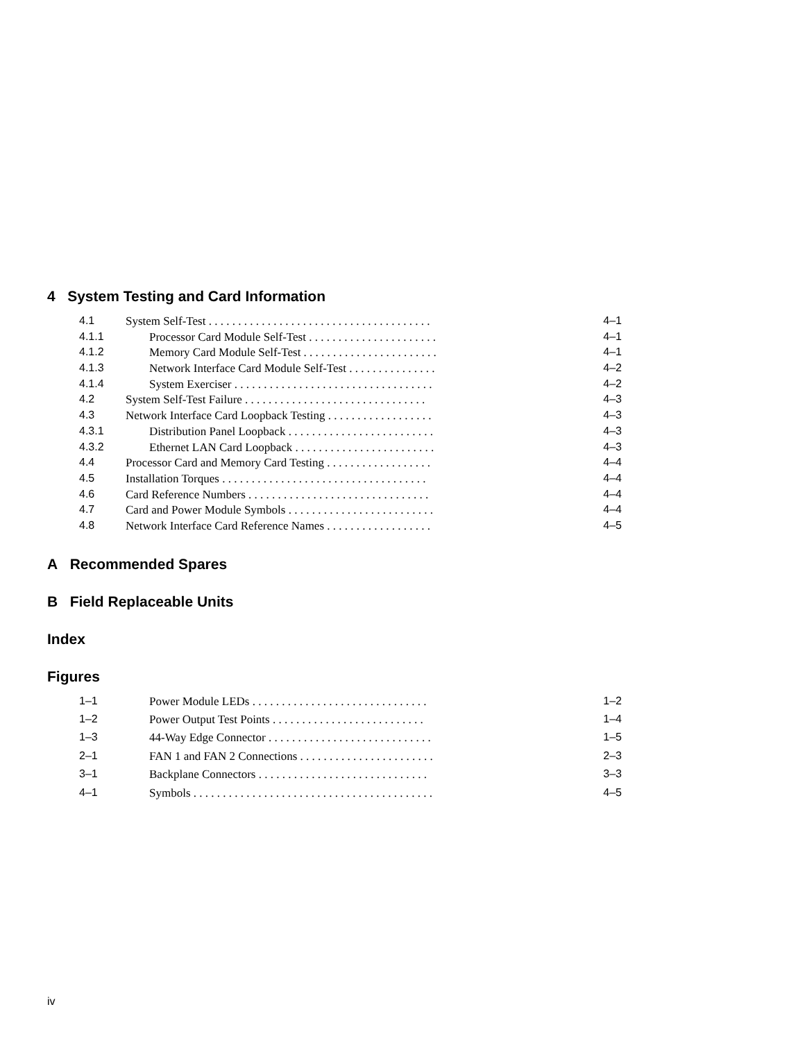4 System Testing and Card Information
| 4.1 | System Self-Test . . . . . . . . . . . . . . . . . . . . . . . . . . . . . . . . . . . . . . | 4–1 |
| 4.1.1 | Processor Card Module Self-Test . . . . . . . . . . . . . . . . . . . . . . | 4–1 |
| 4.1.2 | Memory Card Module Self-Test . . . . . . . . . . . . . . . . . . . . . . . | 4–1 |
| 4.1.3 | Network Interface Card Module Self-Test . . . . . . . . . . . . . . . | 4–2 |
| 4.1.4 | System Exerciser . . . . . . . . . . . . . . . . . . . . . . . . . . . . . . . . . . | 4–2 |
| 4.2 | System Self-Test Failure . . . . . . . . . . . . . . . . . . . . . . . . . . . . . . . | 4–3 |
| 4.3 | Network Interface Card Loopback Testing . . . . . . . . . . . . . . . . . . | 4–3 |
| 4.3.1 | Distribution Panel Loopback . . . . . . . . . . . . . . . . . . . . . . . . . | 4–3 |
| 4.3.2 | Ethernet LAN Card Loopback . . . . . . . . . . . . . . . . . . . . . . . . | 4–3 |
| 4.4 | Processor Card and Memory Card Testing . . . . . . . . . . . . . . . . . . | 4–4 |
| 4.5 | Installation Torques . . . . . . . . . . . . . . . . . . . . . . . . . . . . . . . . . . . | 4–4 |
| 4.6 | Card Reference Numbers . . . . . . . . . . . . . . . . . . . . . . . . . . . . . . . | 4–4 |
| 4.7 | Card and Power Module Symbols . . . . . . . . . . . . . . . . . . . . . . . . . | 4–4 |
| 4.8 | Network Interface Card Reference Names . . . . . . . . . . . . . . . . . . | 4–5 |
A Recommended Spares
B Field Replaceable Units
Index
Figures
| 1–1 | Power Module LEDs . . . . . . . . . . . . . . . . . . . . . . . . . . . . . . | 1–2 |
| 1–2 | Power Output Test Points . . . . . . . . . . . . . . . . . . . . . . . . . . | 1–4 |
| 1–3 | 44-Way Edge Connector . . . . . . . . . . . . . . . . . . . . . . . . . . . . | 1–5 |
| 2–1 | FAN 1 and FAN 2 Connections . . . . . . . . . . . . . . . . . . . . . . . | 2–3 |
| 3–1 | Backplane Connectors . . . . . . . . . . . . . . . . . . . . . . . . . . . . . | 3–3 |
| 4–1 | Symbols . . . . . . . . . . . . . . . . . . . . . . . . . . . . . . . . . . . . . . . . . | 4–5 |
iv